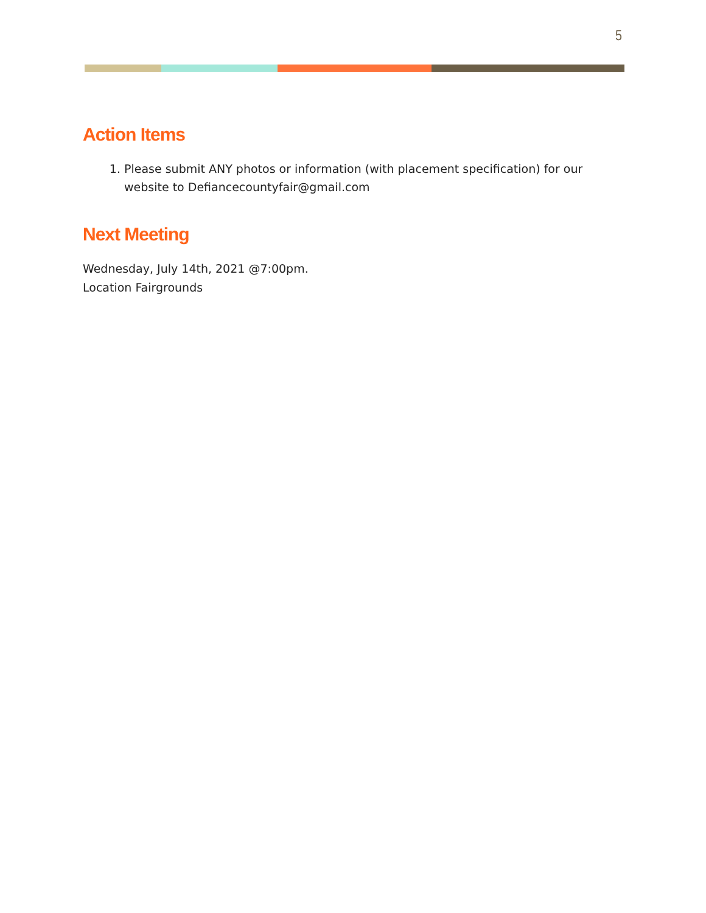5
Action Items
1. Please submit ANY photos or information (with placement specification) for our website to Defiancecountyfair@gmail.com
Next Meeting
Wednesday, July 14th, 2021 @7:00pm.
Location Fairgrounds